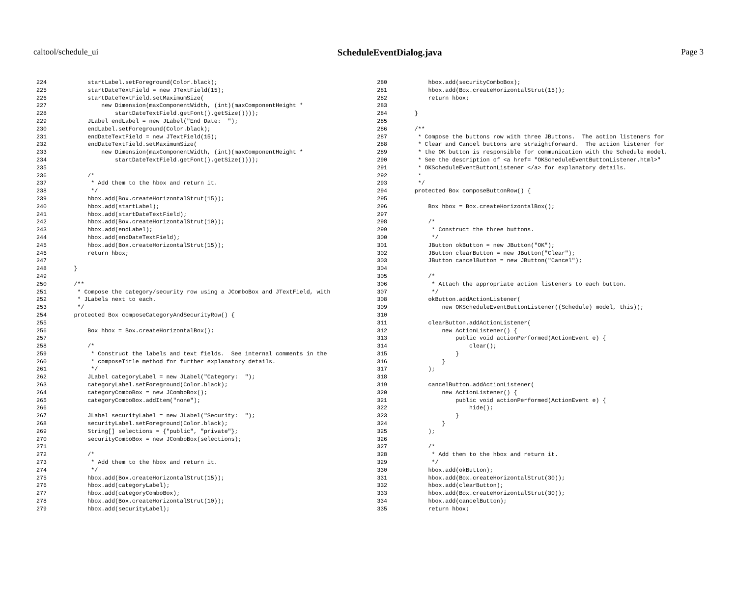caltool/schedule_ui ScheduleEventDialog.java Page 3
224            startLabel.setForeground(Color.black);
225            startDateTextField = new JTextField(15);
226            startDateTextField.setMaximumSize(
227                new Dimension(maxComponentWidth, (int)(maxComponentHeight *
228                    startDateTextField.getFont().getSize())));
229            JLabel endLabel = new JLabel("End Date:  ");
230            endLabel.setForeground(Color.black);
231            endDateTextField = new JTextField(15);
232            endDateTextField.setMaximumSize(
233                new Dimension(maxComponentWidth, (int)(maxComponentHeight *
234                    startDateTextField.getFont().getSize())));
235
236            /*
237             * Add them to the hbox and return it.
238             */
239            hbox.add(Box.createHorizontalStrut(15));
240            hbox.add(startLabel);
241            hbox.add(startDateTextField);
242            hbox.add(Box.createHorizontalStrut(10));
243            hbox.add(endLabel);
244            hbox.add(endDateTextField);
245            hbox.add(Box.createHorizontalStrut(15));
246            return hbox;
247
248        }
249
250        /**
251         * Compose the category/security row using a JComboBox and JTextField, with
252         * JLabels next to each.
253         */
254        protected Box composeCategoryAndSecurityRow() {
255
256            Box hbox = Box.createHorizontalBox();
257
258            /*
259             * Construct the labels and text fields.  See internal comments in the
260             * composeTitle method for further explanatory details.
261             */
262            JLabel categoryLabel = new JLabel("Category:  ");
263            categoryLabel.setForeground(Color.black);
264            categoryComboBox = new JComboBox();
265            categoryComboBox.addItem("none");
266
267            JLabel securityLabel = new JLabel("Security:  ");
268            securityLabel.setForeground(Color.black);
269            String[] selections = {"public", "private"};
270            securityComboBox = new JComboBox(selections);
271
272            /*
273             * Add them to the hbox and return it.
274             */
275            hbox.add(Box.createHorizontalStrut(15));
276            hbox.add(categoryLabel);
277            hbox.add(categoryComboBox);
278            hbox.add(Box.createHorizontalStrut(10));
279            hbox.add(securityLabel);
280            hbox.add(securityComboBox);
281            hbox.add(Box.createHorizontalStrut(15));
282            return hbox;
283
284        }
285
286        /**
287         * Compose the buttons row with three JButtons.  The action listeners for
288         * Clear and Cancel buttons are straightforward.  The action listener for
289         * the OK button is responsible for communication with the Schedule model.
290         * See the description of <a href= "OKScheduleEventButtonListener.html>"
291         * OKScheduleEventButtonListener </a> for explanatory details.
292         *
293         */
294        protected Box composeButtonRow() {
295
296            Box hbox = Box.createHorizontalBox();
297
298            /*
299             * Construct the three buttons.
300             */
301            JButton okButton = new JButton("OK");
302            JButton clearButton = new JButton("Clear");
303            JButton cancelButton = new JButton("Cancel");
304
305            /*
306             * Attach the appropriate action listeners to each button.
307             */
308            okButton.addActionListener(
309                new OKScheduleEventButtonListener((Schedule) model, this));
310
311            clearButton.addActionListener(
312                new ActionListener() {
313                    public void actionPerformed(ActionEvent e) {
314                        clear();
315                    }
316                }
317            );
318
319            cancelButton.addActionListener(
320                new ActionListener() {
321                    public void actionPerformed(ActionEvent e) {
322                        hide();
323                    }
324                }
325            );
326
327            /*
328             * Add them to the hbox and return it.
329             */
330            hbox.add(okButton);
331            hbox.add(Box.createHorizontalStrut(30));
332            hbox.add(clearButton);
333            hbox.add(Box.createHorizontalStrut(30));
334            hbox.add(cancelButton);
335            return hbox;